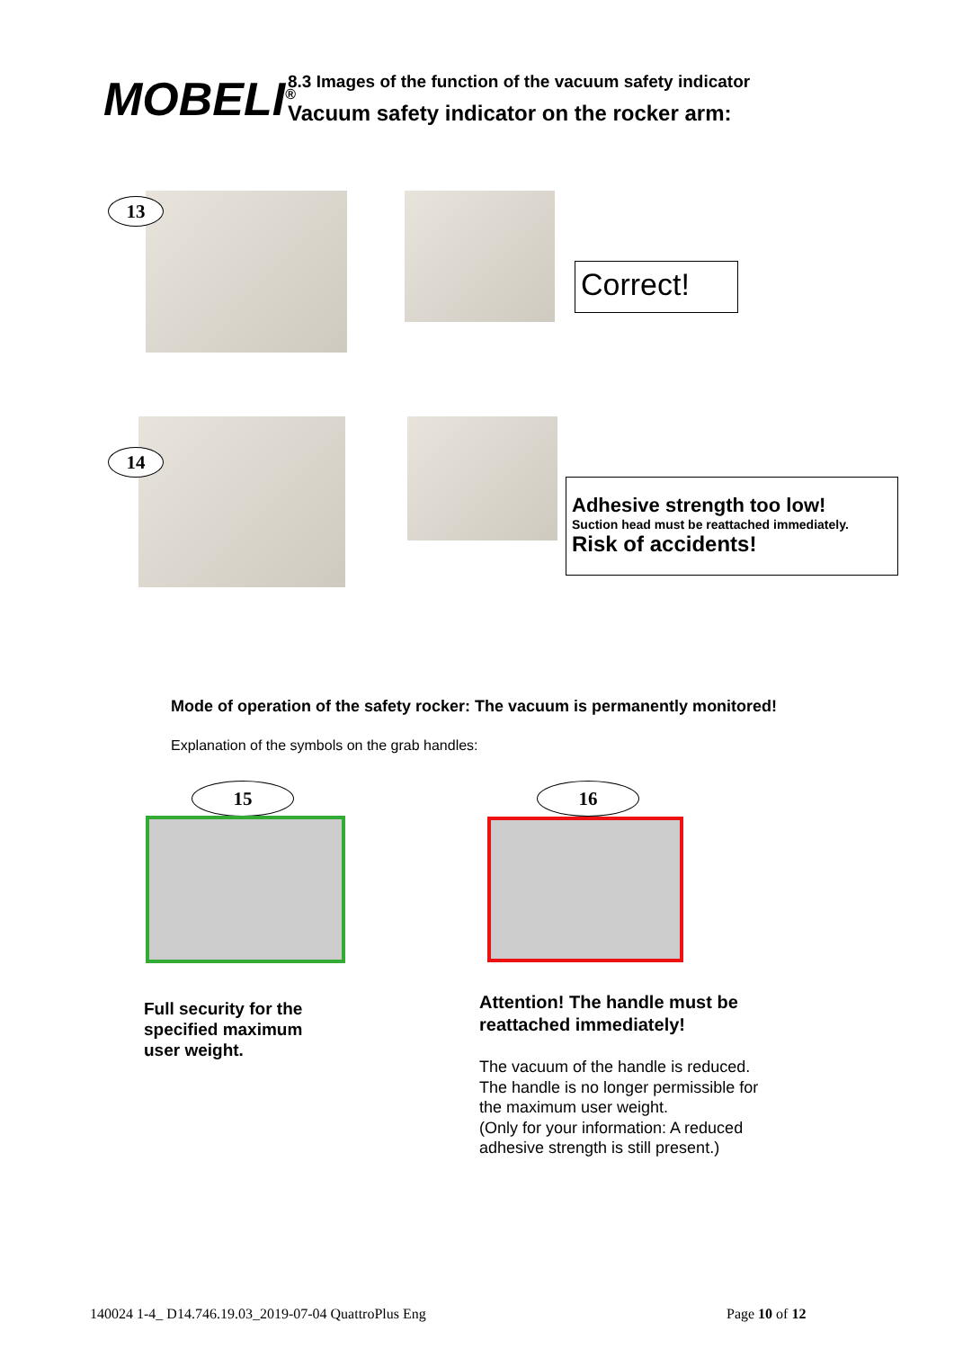MOBELI<sup>®</sup>
8.3 Images of the function of the vacuum safety indicator
Vacuum safety indicator on the rocker arm:
13
Correct!
14
Adhesive strength too low!
Suction head must be reattached immediately.
Risk of accidents!
Mode of operation of the safety rocker: The vacuum is permanently monitored!
Explanation of the symbols on the grab handles:
15 16
Full security for the
specified maximum
user weight.
Attention! The handle must be
reattached immediately!
The vacuum of the handle is reduced.
The handle is no longer permissible for
the maximum user weight.
(Only for your information: A reduced
adhesive strength is still present.)
140024 1-4_ D14.746.19.03_2019-07-04 QuattroPlus Eng
Page 10 of 12